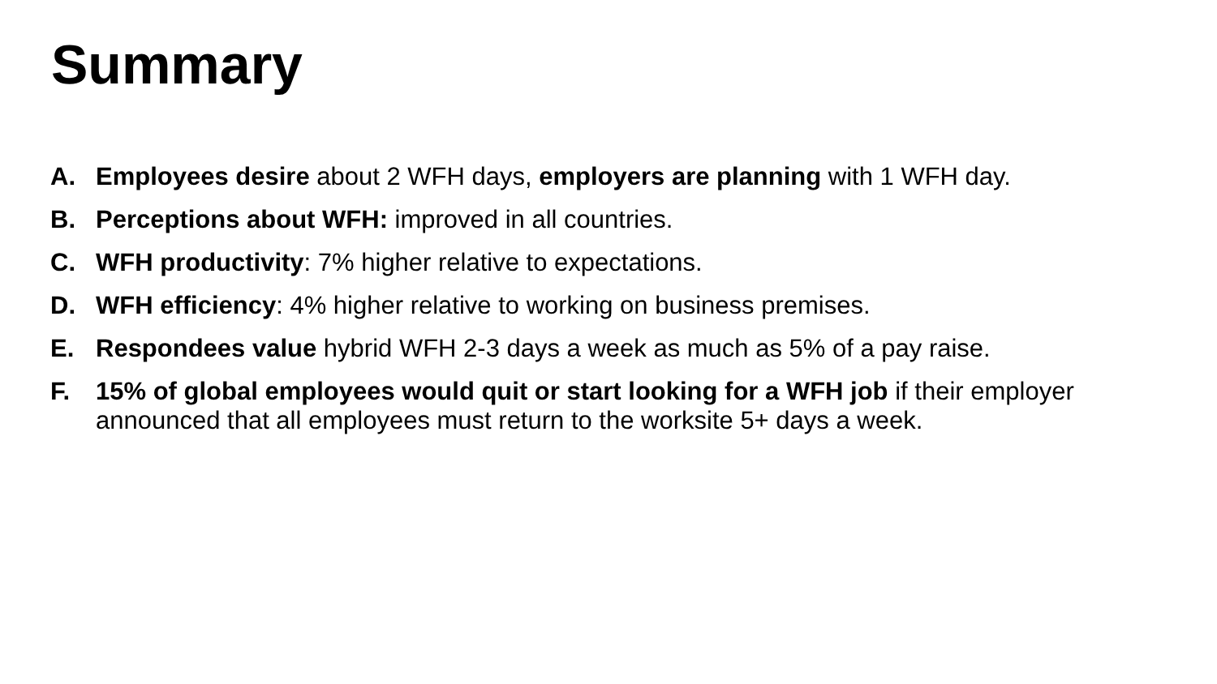Summary
A. Employees desire about 2 WFH days, employers are planning with 1 WFH day.
B. Perceptions about WFH: improved in all countries.
C. WFH productivity: 7% higher relative to expectations.
D. WFH efficiency: 4% higher relative to working on business premises.
E. Respondees value hybrid WFH 2-3 days a week as much as 5% of a pay raise.
F. 15% of global employees would quit or start looking for a WFH job if their employer announced that all employees must return to the worksite 5+ days a week.